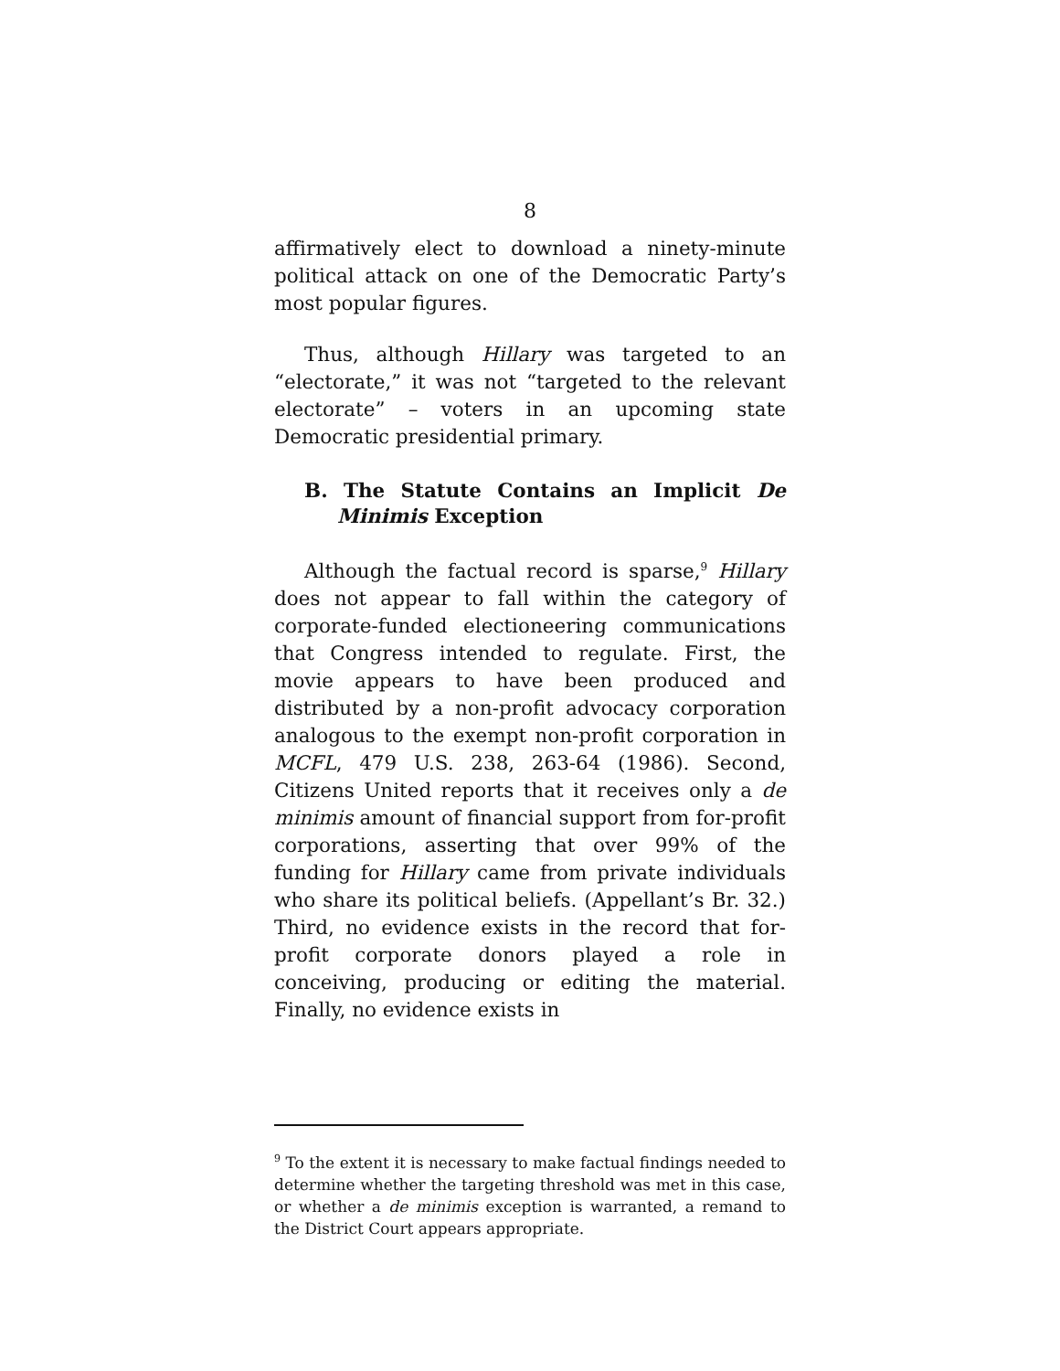8
affirmatively elect to download a ninety-minute political attack on one of the Democratic Party’s most popular figures.
Thus, although Hillary was targeted to an “electorate,” it was not “targeted to the relevant electorate” – voters in an upcoming state Democratic presidential primary.
B. The Statute Contains an Implicit De Minimis Exception
Although the factual record is sparse,<sup>9</sup> Hillary does not appear to fall within the category of corporate-funded electioneering communications that Congress intended to regulate. First, the movie appears to have been produced and distributed by a non-profit advocacy corporation analogous to the exempt non-profit corporation in MCFL, 479 U.S. 238, 263-64 (1986). Second, Citizens United reports that it receives only a de minimis amount of financial support from for-profit corporations, asserting that over 99% of the funding for Hillary came from private individuals who share its political beliefs. (Appellant’s Br. 32.) Third, no evidence exists in the record that for-profit corporate donors played a role in conceiving, producing or editing the material. Finally, no evidence exists in
<sup>9</sup> To the extent it is necessary to make factual findings needed to determine whether the targeting threshold was met in this case, or whether a de minimis exception is warranted, a remand to the District Court appears appropriate.